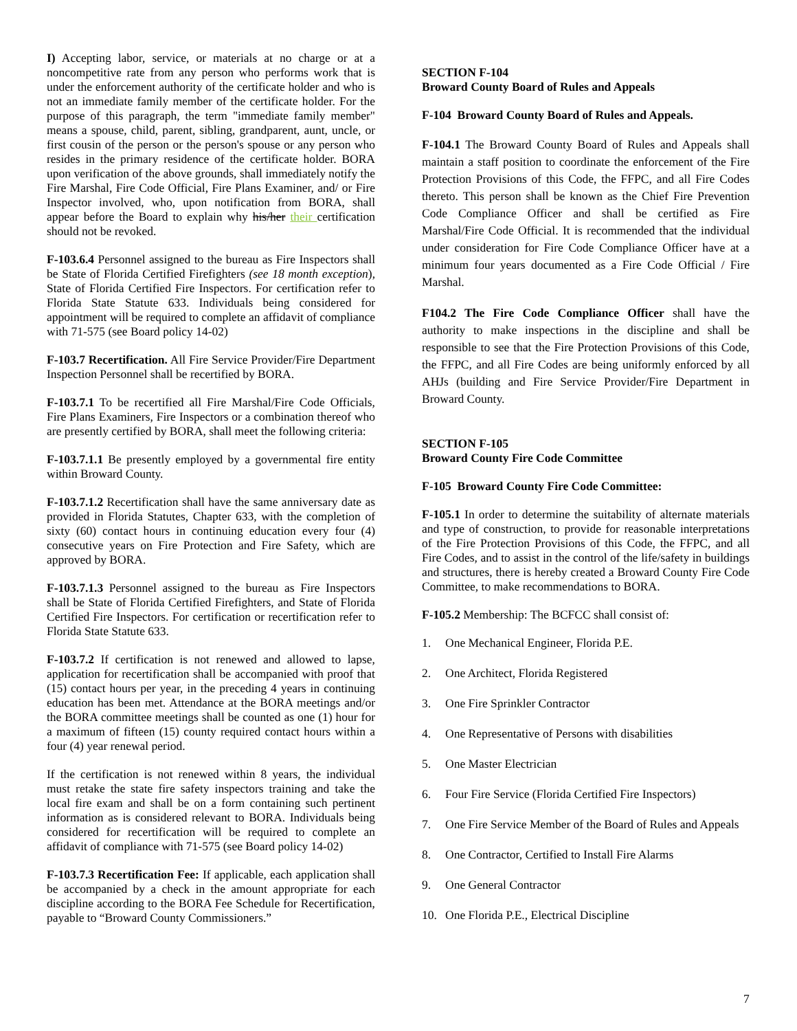I) Accepting labor, service, or materials at no charge or at a noncompetitive rate from any person who performs work that is under the enforcement authority of the certificate holder and who is not an immediate family member of the certificate holder. For the purpose of this paragraph, the term "immediate family member" means a spouse, child, parent, sibling, grandparent, aunt, uncle, or first cousin of the person or the person's spouse or any person who resides in the primary residence of the certificate holder. BORA upon verification of the above grounds, shall immediately notify the Fire Marshal, Fire Code Official, Fire Plans Examiner, and/ or Fire Inspector involved, who, upon notification from BORA, shall appear before the Board to explain why his/her their certification should not be revoked.
F-103.6.4 Personnel assigned to the bureau as Fire Inspectors shall be State of Florida Certified Firefighters (see 18 month exception), State of Florida Certified Fire Inspectors. For certification refer to Florida State Statute 633. Individuals being considered for appointment will be required to complete an affidavit of compliance with 71-575 (see Board policy 14-02)
F-103.7 Recertification. All Fire Service Provider/Fire Department Inspection Personnel shall be recertified by BORA.
F-103.7.1 To be recertified all Fire Marshal/Fire Code Officials, Fire Plans Examiners, Fire Inspectors or a combination thereof who are presently certified by BORA, shall meet the following criteria:
F-103.7.1.1 Be presently employed by a governmental fire entity within Broward County.
F-103.7.1.2 Recertification shall have the same anniversary date as provided in Florida Statutes, Chapter 633, with the completion of sixty (60) contact hours in continuing education every four (4) consecutive years on Fire Protection and Fire Safety, which are approved by BORA.
F-103.7.1.3 Personnel assigned to the bureau as Fire Inspectors shall be State of Florida Certified Firefighters, and State of Florida Certified Fire Inspectors. For certification or recertification refer to Florida State Statute 633.
F-103.7.2 If certification is not renewed and allowed to lapse, application for recertification shall be accompanied with proof that (15) contact hours per year, in the preceding 4 years in continuing education has been met. Attendance at the BORA meetings and/or the BORA committee meetings shall be counted as one (1) hour for a maximum of fifteen (15) county required contact hours within a four (4) year renewal period.
If the certification is not renewed within 8 years, the individual must retake the state fire safety inspectors training and take the local fire exam and shall be on a form containing such pertinent information as is considered relevant to BORA. Individuals being considered for recertification will be required to complete an affidavit of compliance with 71-575 (see Board policy 14-02)
F-103.7.3 Recertification Fee: If applicable, each application shall be accompanied by a check in the amount appropriate for each discipline according to the BORA Fee Schedule for Recertification, payable to “Broward County Commissioners.”
SECTION F-104
Broward County Board of Rules and Appeals
F-104 Broward County Board of Rules and Appeals.
F-104.1 The Broward County Board of Rules and Appeals shall maintain a staff position to coordinate the enforcement of the Fire Protection Provisions of this Code, the FFPC, and all Fire Codes thereto. This person shall be known as the Chief Fire Prevention Code Compliance Officer and shall be certified as Fire Marshal/Fire Code Official. It is recommended that the individual under consideration for Fire Code Compliance Officer have at a minimum four years documented as a Fire Code Official / Fire Marshal.
F104.2 The Fire Code Compliance Officer shall have the authority to make inspections in the discipline and shall be responsible to see that the Fire Protection Provisions of this Code, the FFPC, and all Fire Codes are being uniformly enforced by all AHJs (building and Fire Service Provider/Fire Department in Broward County.
SECTION F-105
Broward County Fire Code Committee
F-105 Broward County Fire Code Committee:
F-105.1 In order to determine the suitability of alternate materials and type of construction, to provide for reasonable interpretations of the Fire Protection Provisions of this Code, the FFPC, and all Fire Codes, and to assist in the control of the life/safety in buildings and structures, there is hereby created a Broward County Fire Code Committee, to make recommendations to BORA.
F-105.2 Membership: The BCFCC shall consist of:
1. One Mechanical Engineer, Florida P.E.
2. One Architect, Florida Registered
3. One Fire Sprinkler Contractor
4. One Representative of Persons with disabilities
5. One Master Electrician
6. Four Fire Service (Florida Certified Fire Inspectors)
7. One Fire Service Member of the Board of Rules and Appeals
8. One Contractor, Certified to Install Fire Alarms
9. One General Contractor
10. One Florida P.E., Electrical Discipline
7